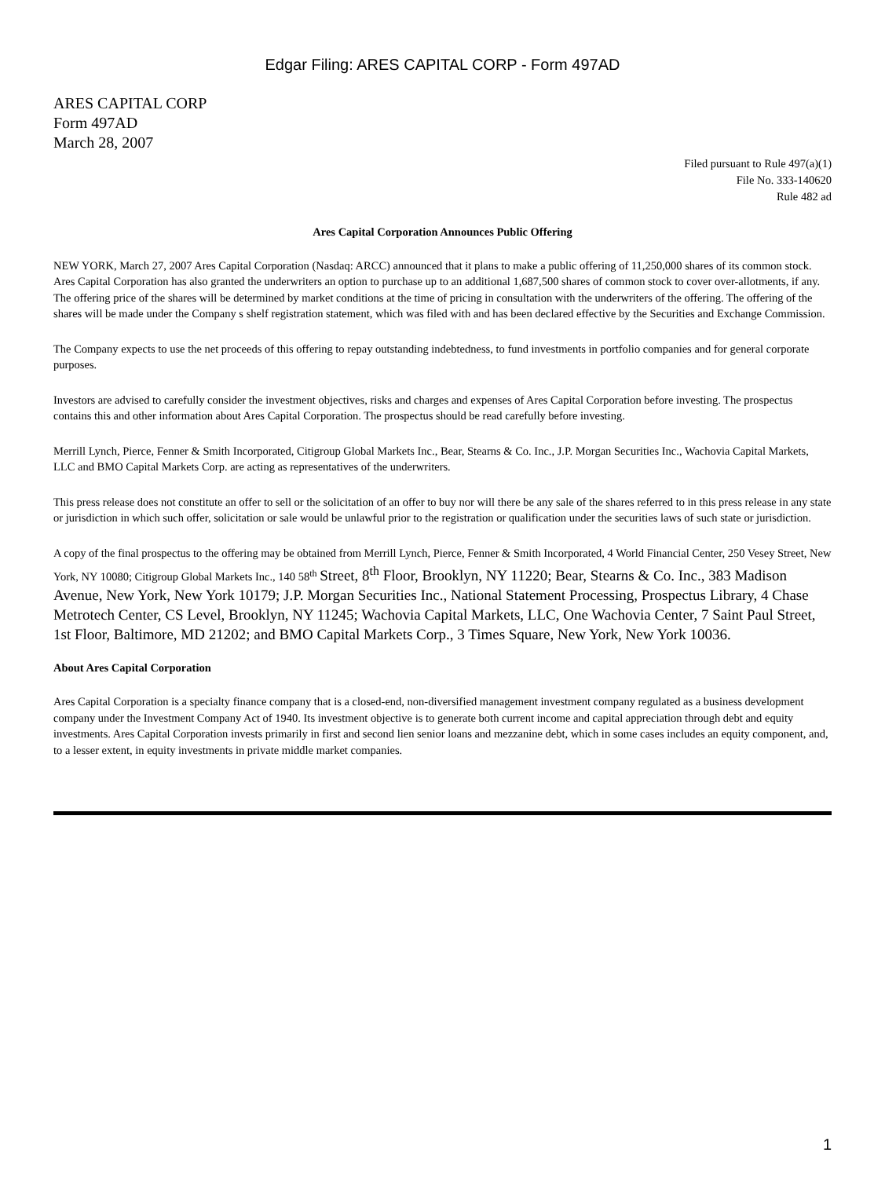Edgar Filing: ARES CAPITAL CORP - Form 497AD
ARES CAPITAL CORP
Form 497AD
March 28, 2007
Filed pursuant to Rule 497(a)(1)
File No. 333-140620
Rule 482 ad
Ares Capital Corporation Announces Public Offering
NEW YORK, March 27, 2007 Ares Capital Corporation (Nasdaq: ARCC) announced that it plans to make a public offering of 11,250,000 shares of its common stock. Ares Capital Corporation has also granted the underwriters an option to purchase up to an additional 1,687,500 shares of common stock to cover over-allotments, if any. The offering price of the shares will be determined by market conditions at the time of pricing in consultation with the underwriters of the offering. The offering of the shares will be made under the Company s shelf registration statement, which was filed with and has been declared effective by the Securities and Exchange Commission.
The Company expects to use the net proceeds of this offering to repay outstanding indebtedness, to fund investments in portfolio companies and for general corporate purposes.
Investors are advised to carefully consider the investment objectives, risks and charges and expenses of Ares Capital Corporation before investing. The prospectus contains this and other information about Ares Capital Corporation. The prospectus should be read carefully before investing.
Merrill Lynch, Pierce, Fenner & Smith Incorporated, Citigroup Global Markets Inc., Bear, Stearns & Co. Inc., J.P. Morgan Securities Inc., Wachovia Capital Markets, LLC and BMO Capital Markets Corp. are acting as representatives of the underwriters.
This press release does not constitute an offer to sell or the solicitation of an offer to buy nor will there be any sale of the shares referred to in this press release in any state or jurisdiction in which such offer, solicitation or sale would be unlawful prior to the registration or qualification under the securities laws of such state or jurisdiction.
A copy of the final prospectus to the offering may be obtained from Merrill Lynch, Pierce, Fenner & Smith Incorporated, 4 World Financial Center, 250 Vesey Street, New York, NY 10080; Citigroup Global Markets Inc., 140 58<sup>th</sup> Street, 8<sup>th</sup> Floor, Brooklyn, NY 11220; Bear, Stearns & Co. Inc., 383 Madison Avenue, New York, New York 10179; J.P. Morgan Securities Inc., National Statement Processing, Prospectus Library, 4 Chase Metrotech Center, CS Level, Brooklyn, NY 11245; Wachovia Capital Markets, LLC, One Wachovia Center, 7 Saint Paul Street, 1st Floor, Baltimore, MD 21202; and BMO Capital Markets Corp., 3 Times Square, New York, New York 10036.
About Ares Capital Corporation
Ares Capital Corporation is a specialty finance company that is a closed-end, non-diversified management investment company regulated as a business development company under the Investment Company Act of 1940. Its investment objective is to generate both current income and capital appreciation through debt and equity investments. Ares Capital Corporation invests primarily in first and second lien senior loans and mezzanine debt, which in some cases includes an equity component, and, to a lesser extent, in equity investments in private middle market companies.
1